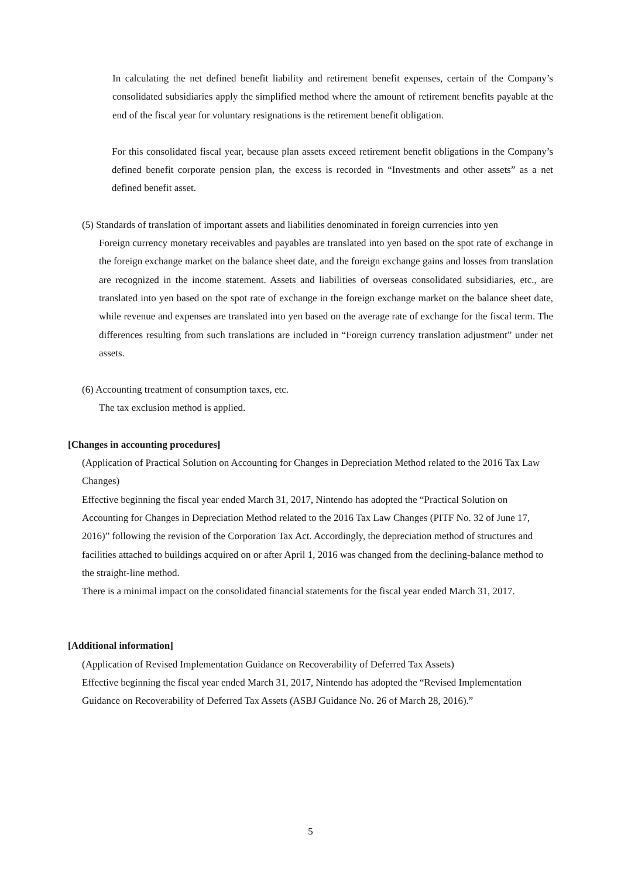In calculating the net defined benefit liability and retirement benefit expenses, certain of the Company’s consolidated subsidiaries apply the simplified method where the amount of retirement benefits payable at the end of the fiscal year for voluntary resignations is the retirement benefit obligation.
For this consolidated fiscal year, because plan assets exceed retirement benefit obligations in the Company’s defined benefit corporate pension plan, the excess is recorded in “Investments and other assets” as a net defined benefit asset.
(5) Standards of translation of important assets and liabilities denominated in foreign currencies into yen
Foreign currency monetary receivables and payables are translated into yen based on the spot rate of exchange in the foreign exchange market on the balance sheet date, and the foreign exchange gains and losses from translation are recognized in the income statement. Assets and liabilities of overseas consolidated subsidiaries, etc., are translated into yen based on the spot rate of exchange in the foreign exchange market on the balance sheet date, while revenue and expenses are translated into yen based on the average rate of exchange for the fiscal term. The differences resulting from such translations are included in “Foreign currency translation adjustment” under net assets.
(6) Accounting treatment of consumption taxes, etc.
The tax exclusion method is applied.
[Changes in accounting procedures]
(Application of Practical Solution on Accounting for Changes in Depreciation Method related to the 2016 Tax Law Changes)
Effective beginning the fiscal year ended March 31, 2017, Nintendo has adopted the “Practical Solution on Accounting for Changes in Depreciation Method related to the 2016 Tax Law Changes (PITF No. 32 of June 17, 2016)” following the revision of the Corporation Tax Act. Accordingly, the depreciation method of structures and facilities attached to buildings acquired on or after April 1, 2016 was changed from the declining-balance method to the straight-line method.
There is a minimal impact on the consolidated financial statements for the fiscal year ended March 31, 2017.
[Additional information]
(Application of Revised Implementation Guidance on Recoverability of Deferred Tax Assets)
Effective beginning the fiscal year ended March 31, 2017, Nintendo has adopted the “Revised Implementation Guidance on Recoverability of Deferred Tax Assets (ASBJ Guidance No. 26 of March 28, 2016).”
5